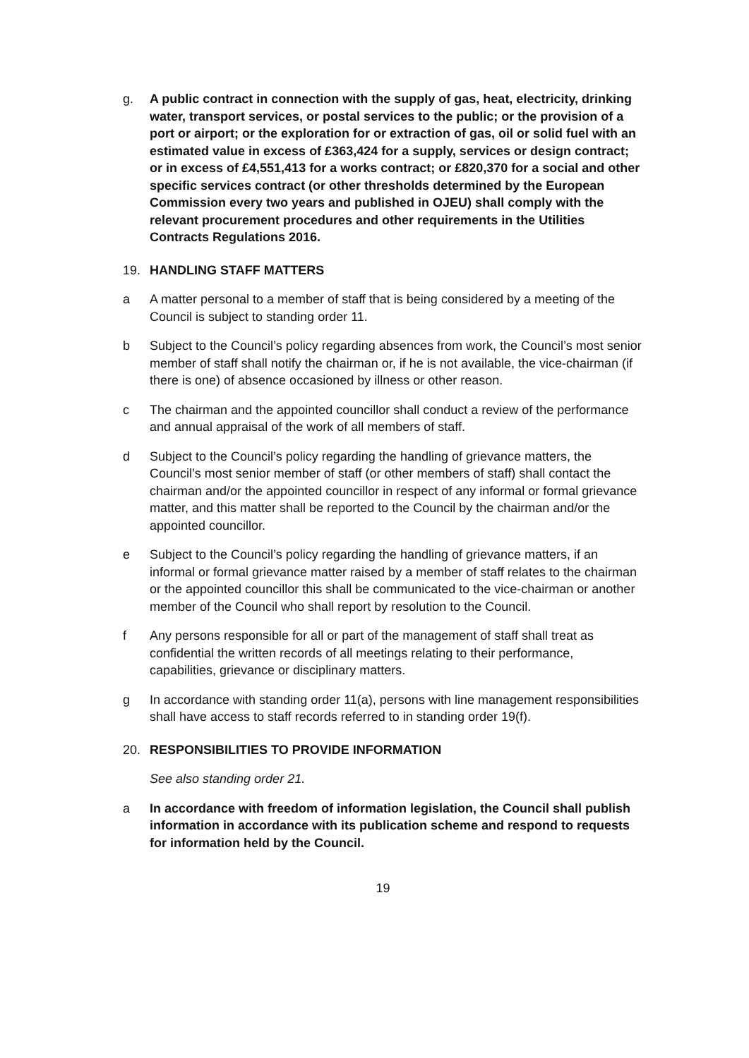g. A public contract in connection with the supply of gas, heat, electricity, drinking water, transport services, or postal services to the public; or the provision of a port or airport; or the exploration for or extraction of gas, oil or solid fuel with an estimated value in excess of £363,424 for a supply, services or design contract; or in excess of £4,551,413 for a works contract; or £820,370 for a social and other specific services contract (or other thresholds determined by the European Commission every two years and published in OJEU) shall comply with the relevant procurement procedures and other requirements in the Utilities Contracts Regulations 2016.
19. HANDLING STAFF MATTERS
a A matter personal to a member of staff that is being considered by a meeting of the Council is subject to standing order 11.
b Subject to the Council’s policy regarding absences from work, the Council’s most senior member of staff shall notify the chairman or, if he is not available, the vice-chairman (if there is one) of absence occasioned by illness or other reason.
c The chairman and the appointed councillor shall conduct a review of the performance and annual appraisal of the work of all members of staff.
d Subject to the Council’s policy regarding the handling of grievance matters, the Council’s most senior member of staff (or other members of staff) shall contact the chairman and/or the appointed councillor in respect of any informal or formal grievance matter, and this matter shall be reported to the Council by the chairman and/or the appointed councillor.
e Subject to the Council’s policy regarding the handling of grievance matters, if an informal or formal grievance matter raised by a member of staff relates to the chairman or the appointed councillor this shall be communicated to the vice-chairman or another member of the Council who shall report by resolution to the Council.
f Any persons responsible for all or part of the management of staff shall treat as confidential the written records of all meetings relating to their performance, capabilities, grievance or disciplinary matters.
g In accordance with standing order 11(a), persons with line management responsibilities shall have access to staff records referred to in standing order 19(f).
20. RESPONSIBILITIES TO PROVIDE INFORMATION
See also standing order 21.
a In accordance with freedom of information legislation, the Council shall publish information in accordance with its publication scheme and respond to requests for information held by the Council.
19